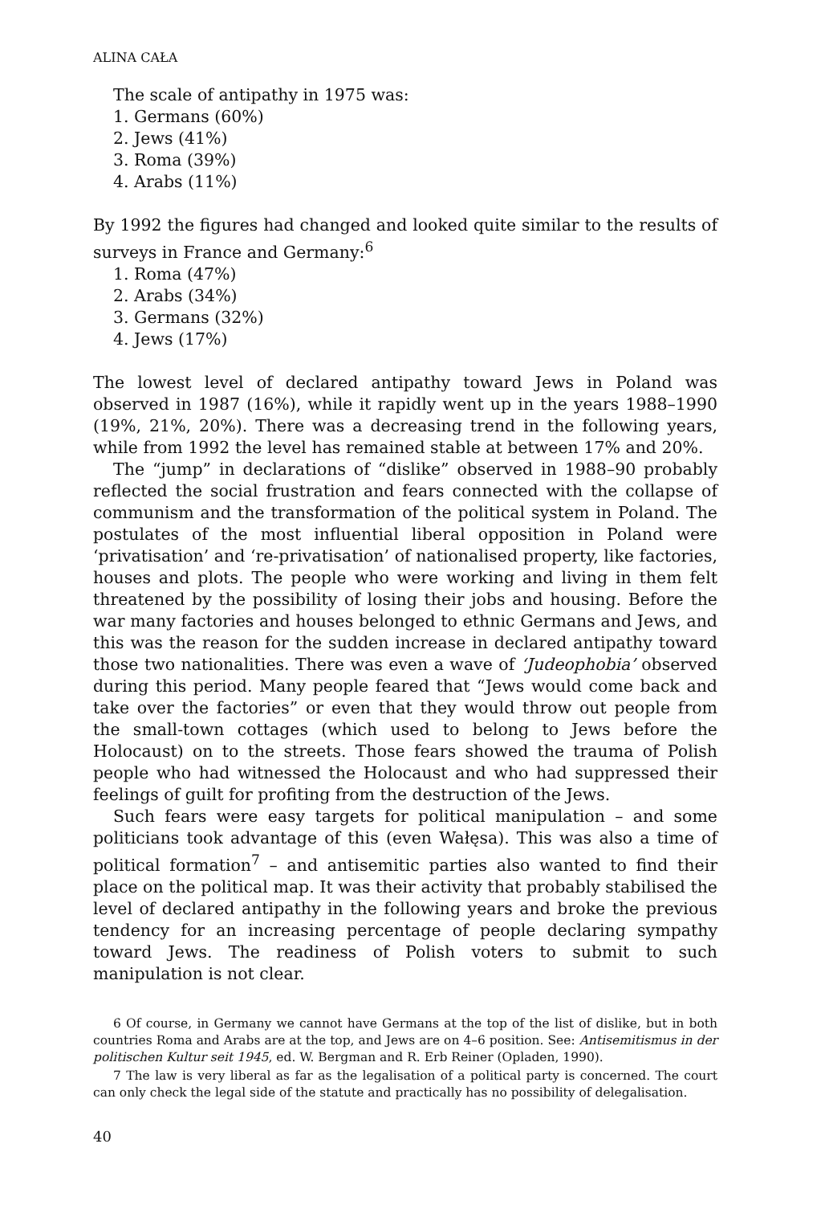ALINA CAŁA
The scale of antipathy in 1975 was:
1. Germans (60%)
2. Jews (41%)
3. Roma (39%)
4. Arabs (11%)
By 1992 the figures had changed and looked quite similar to the results of surveys in France and Germany:<sup>6</sup>
1. Roma (47%)
2. Arabs (34%)
3. Germans (32%)
4. Jews (17%)
The lowest level of declared antipathy toward Jews in Poland was observed in 1987 (16%), while it rapidly went up in the years 1988–1990 (19%, 21%, 20%). There was a decreasing trend in the following years, while from 1992 the level has remained stable at between 17% and 20%.
The “jump” in declarations of “dislike” observed in 1988–90 probably reflected the social frustration and fears connected with the collapse of communism and the transformation of the political system in Poland. The postulates of the most influential liberal opposition in Poland were ‘privatisation’ and ‘re-privatisation’ of nationalised property, like factories, houses and plots. The people who were working and living in them felt threatened by the possibility of losing their jobs and housing. Before the war many factories and houses belonged to ethnic Germans and Jews, and this was the reason for the sudden increase in declared antipathy toward those two nationalities. There was even a wave of ‘Judeophobia’ observed during this period. Many people feared that “Jews would come back and take over the factories” or even that they would throw out people from the small-town cottages (which used to belong to Jews before the Holocaust) on to the streets. Those fears showed the trauma of Polish people who had witnessed the Holocaust and who had suppressed their feelings of guilt for profiting from the destruction of the Jews.
Such fears were easy targets for political manipulation – and some politicians took advantage of this (even Wałęsa). This was also a time of political formation<sup>7</sup> – and antisemitic parties also wanted to find their place on the political map. It was their activity that probably stabilised the level of declared antipathy in the following years and broke the previous tendency for an increasing percentage of people declaring sympathy toward Jews. The readiness of Polish voters to submit to such manipulation is not clear.
6 Of course, in Germany we cannot have Germans at the top of the list of dislike, but in both countries Roma and Arabs are at the top, and Jews are on 4–6 position. See: Antisemitismus in der politischen Kultur seit 1945, ed. W. Bergman and R. Erb Reiner (Opladen, 1990).
7 The law is very liberal as far as the legalisation of a political party is concerned. The court can only check the legal side of the statute and practically has no possibility of delegalisation.
40